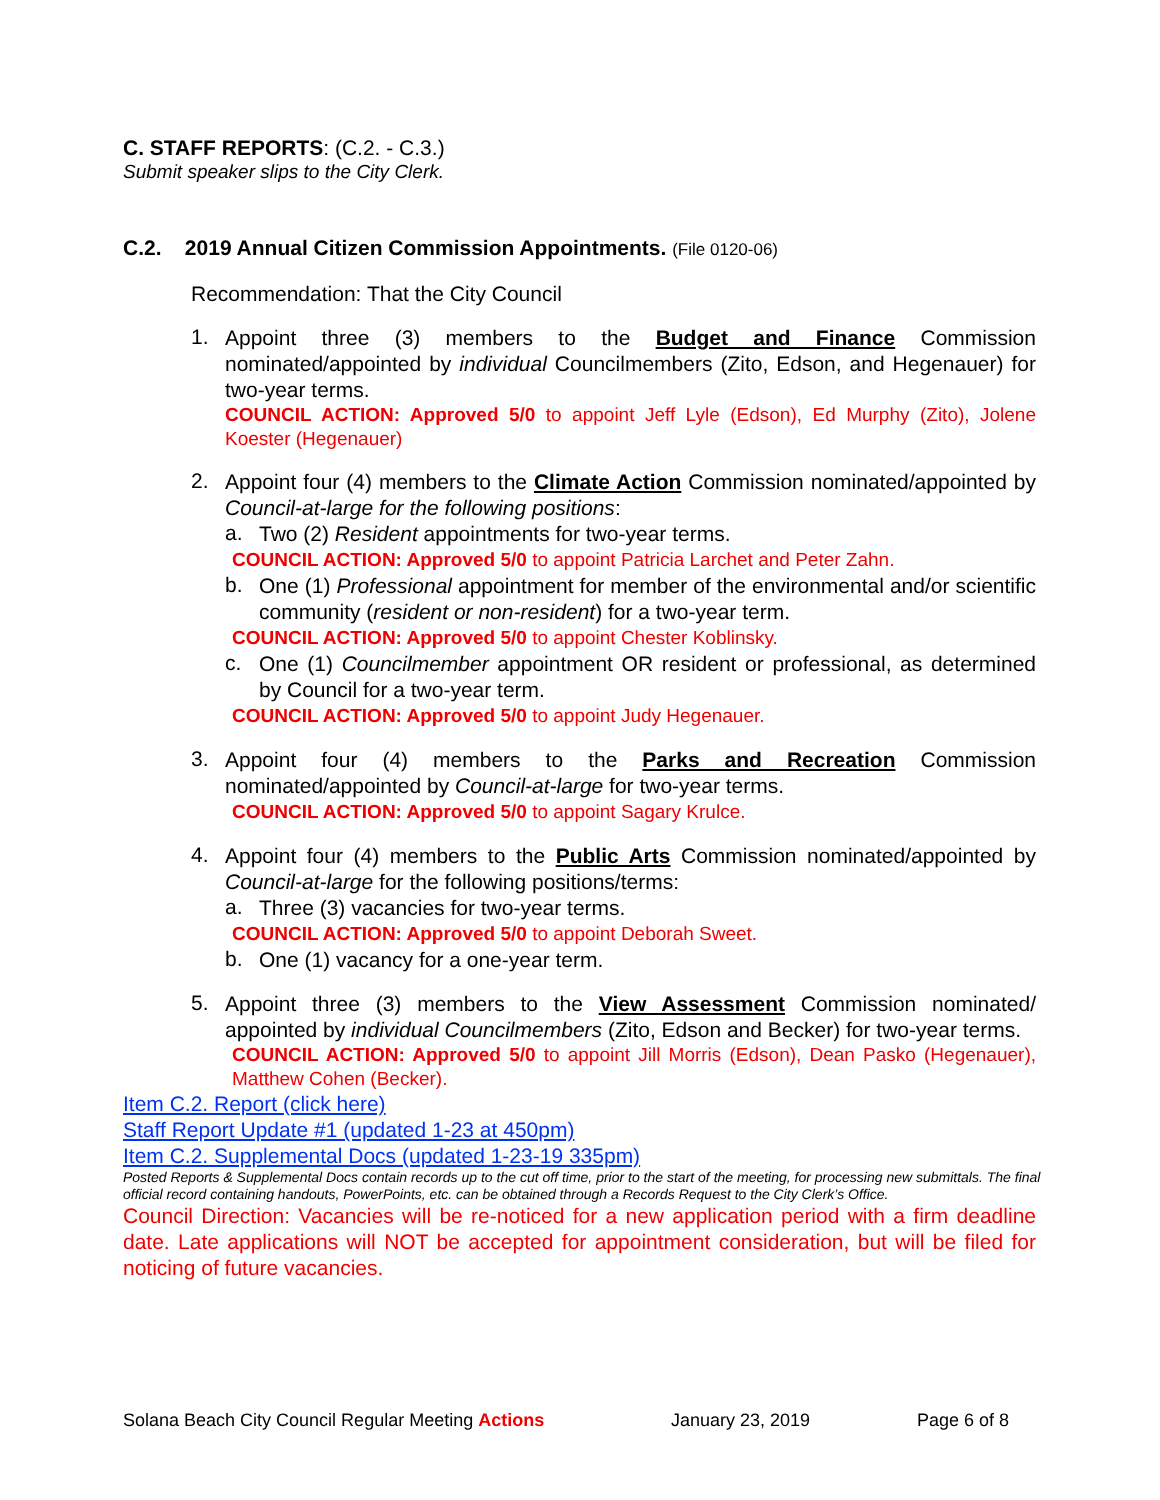C. STAFF REPORTS: (C.2. - C.3.)
Submit speaker slips to the City Clerk.
C.2. 2019 Annual Citizen Commission Appointments. (File 0120-06)
Recommendation: That the City Council
1.
Appoint three (3) members to the Budget and Finance Commission nominated/appointed by individual Councilmembers (Zito, Edson, and Hegenauer) for two-year terms.
COUNCIL ACTION: Approved 5/0 to appoint Jeff Lyle (Edson), Ed Murphy (Zito), Jolene Koester (Hegenauer)
2.
Appoint four (4) members to the Climate Action Commission nominated/appointed by Council-at-large for the following positions:
a.
Two (2) Resident appointments for two-year terms.
COUNCIL ACTION: Approved 5/0 to appoint Patricia Larchet and Peter Zahn.
b.
One (1) Professional appointment for member of the environmental and/or scientific community (resident or non-resident) for a two-year term.
COUNCIL ACTION: Approved 5/0 to appoint Chester Koblinsky.
c.
One (1) Councilmember appointment OR resident or professional, as determined by Council for a two-year term.
COUNCIL ACTION: Approved 5/0 to appoint Judy Hegenauer.
3.
Appoint four (4) members to the Parks and Recreation Commission nominated/appointed by Council-at-large for two-year terms.
COUNCIL ACTION: Approved 5/0 to appoint Sagary Krulce.
4.
Appoint four (4) members to the Public Arts Commission nominated/appointed by Council-at-large for the following positions/terms:
a.
Three (3) vacancies for two-year terms.
COUNCIL ACTION: Approved 5/0 to appoint Deborah Sweet.
b.
One (1) vacancy for a one-year term.
5.
Appoint three (3) members to the View Assessment Commission nominated/ appointed by individual Councilmembers (Zito, Edson and Becker) for two-year terms.
COUNCIL ACTION: Approved 5/0 to appoint Jill Morris (Edson), Dean Pasko (Hegenauer), Matthew Cohen (Becker).
Item C.2. Report (click here)
Staff Report Update #1 (updated 1-23 at 450pm)
Item C.2. Supplemental Docs (updated 1-23-19 335pm)
Posted Reports & Supplemental Docs contain records up to the cut off time, prior to the start of the meeting, for processing new submittals. The final official record containing handouts, PowerPoints, etc. can be obtained through a Records Request to the City Clerk’s Office.
Council Direction: Vacancies will be re-noticed for a new application period with a firm deadline date. Late applications will NOT be accepted for appointment consideration, but will be filed for noticing of future vacancies.
Solana Beach City Council Regular Meeting Actions January 23, 2019 Page 6 of 8